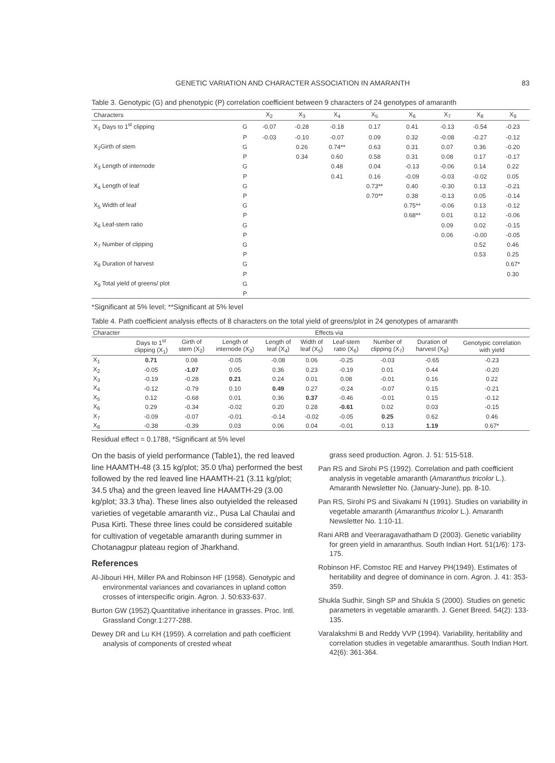GENETIC VARIATION AND CHARACTER ASSOCIATION IN AMARANTH 83
Table 3. Genotypic (G) and phenotypic (P) correlation coefficient between 9 characters of 24 genotypes of amaranth
| Characters | | X<sub>2</sub> | X<sub>3</sub> | X<sub>4</sub> | X<sub>5</sub> | X<sub>6</sub> | X<sub>7</sub> | X<sub>8</sub> | X<sub>9</sub> |
| --- | --- | --- | --- | --- | --- | --- | --- | --- | --- |
| X<sub>1</sub> Days to 1<sup>st</sup> clipping | G | -0.07 | -0.28 | -0.18 | 0.17 | 0.41 | -0.13 | -0.54 | -0.23 |
| | P | -0.03 | -0.10 | -0.07 | 0.09 | 0.32 | -0.08 | -0.27 | -0.12 |
| X<sub>2</sub>Girth of stem | G | | 0.26 | 0.74** | 0.63 | 0.31 | 0.07 | 0.36 | -0.20 |
| | P | | 0.34 | 0.60 | 0.58 | 0.31 | 0.08 | 0.17 | -0.17 |
| X<sub>3</sub> Length of internode | G | | | 0.48 | 0.04 | -0.13 | -0.06 | 0.14 | 0.22 |
| | P | | | 0.41 | 0.16 | -0.09 | -0.03 | -0.02 | 0.05 |
| X<sub>4</sub> Length of leaf | G | | | | 0.73** | 0.40 | -0.30 | 0.13 | -0.21 |
| | P | | | | 0.70** | 0.38 | -0.13 | 0.05 | -0.14 |
| X<sub>5</sub> Width of leaf | G | | | | | 0.75** | -0.06 | 0.13 | -0.12 |
| | P | | | | | 0.68** | 0.01 | 0.12 | -0.06 |
| X<sub>6</sub> Leaf-stem ratio | G | | | | | | 0.09 | 0.02 | -0.15 |
| | P | | | | | | 0.06 | -0.00 | -0.05 |
| X<sub>7</sub> Number of clipping | G | | | | | | | 0.52 | 0.46 |
| | P | | | | | | | 0.53 | 0.25 |
| X<sub>8</sub> Duration of harvest | G | | | | | | | | 0.67* |
| | P | | | | | | | | 0.30 |
| X<sub>9</sub> Total yield of greens/ plot | G | | | | | | | | |
| | P | | | | | | | | |
*Significant at 5% level; **Significant at 5% level
Table 4. Path coefficient analysis effects of 8 characters on the total yield of greens/plot in 24 genotypes of amaranth
| Character | Effects via | | | | | | | | |
| --- | --- | --- | --- | --- | --- | --- | --- | --- | --- |
| | Days to 1<sup>st</sup> clipping (X<sub>1</sub>) | Girth of stem (X<sub>2</sub>) | Length of internode (X<sub>3</sub>) | Length of leaf (X<sub>4</sub>) | Width of leaf (X<sub>5</sub>) | Leaf-stem ratio (X<sub>6</sub>) | Number of clipping (X<sub>7</sub>) | Duration of harvest (X<sub>8</sub>) | Genotypic correlation with yield |
| X<sub>1</sub> | 0.71 | 0.08 | -0.05 | -0.08 | 0.06 | -0.25 | -0.03 | -0.65 | -0.23 |
| X<sub>2</sub> | -0.05 | -1.07 | 0.05 | 0.36 | 0.23 | -0.19 | 0.01 | 0.44 | -0.20 |
| X<sub>3</sub> | -0.19 | -0.28 | 0.21 | 0.24 | 0.01 | 0.08 | -0.01 | 0.16 | 0.22 |
| X<sub>4</sub> | -0.12 | -0.79 | 0.10 | 0.49 | 0.27 | -0.24 | -0.07 | 0.15 | -0.21 |
| X<sub>5</sub> | 0.12 | -0.68 | 0.01 | 0.36 | 0.37 | -0.46 | -0.01 | 0.15 | -0.12 |
| X<sub>6</sub> | 0.29 | -0.34 | -0.02 | 0.20 | 0.28 | -0.61 | 0.02 | 0.03 | -0.15 |
| X<sub>7</sub> | -0.09 | -0.07 | -0.01 | -0.14 | -0.02 | -0.05 | 0.25 | 0.62 | 0.46 |
| X<sub>8</sub> | -0.38 | -0.39 | 0.03 | 0.06 | 0.04 | -0.01 | 0.13 | 1.19 | 0.67* |
Residual effect = 0.1788, *Significant at 5% level
On the basis of yield performance (Table1), the red leaved line HAAMTH-48 (3.15 kg/plot; 35.0 t/ha) performed the best followed by the red leaved line HAAMTH-21 (3.11 kg/plot; 34.5 t/ha) and the green leaved line HAAMTH-29 (3.00 kg/plot; 33.3 t/ha). These lines also outyielded the released varieties of vegetable amaranth viz., Pusa Lal Chaulai and Pusa Kirti. These three lines could be considered suitable for cultivation of vegetable amaranth during summer in Chotanagpur plateau region of Jharkhand.
References
Al-Jibouri HH, Miller PA and Robinson HF (1958). Genotypic and environmental variances and covariances in upland cotton crosses of interspecific origin. Agron. J. 50:633-637.
Burton GW (1952).Quantitative inheritance in grasses. Proc. Intl. Grassland Congr.1:277-288.
Dewey DR and Lu KH (1959). A correlation and path coefficient analysis of components of crested wheat
grass seed production. Agron. J. 51: 515-518.
Pan RS and Sirohi PS (1992). Correlation and path coefficient analysis in vegetable amaranth (Amaranthus tricolor L.). Amaranth Newsletter No. (January-June), pp. 8-10.
Pan RS, Sirohi PS and Sivakami N (1991). Studies on variability in vegetable amaranth (Amaranthus tricolor L.). Amaranth Newsletter No. 1:10-11.
Rani ARB and Veeraragavathatham D (2003). Genetic variability for green yield in amaranthus. South Indian Hort. 51(1/6): 173-175.
Robinson HF, Comstoc RE and Harvey PH(1949). Estimates of heritability and degree of dominance in corn. Agron. J. 41: 353-359.
Shukla Sudhir, Singh SP and Shukla S (2000). Studies on genetic parameters in vegetable amaranth. J. Genet Breed. 54(2): 133-135.
Varalakshmi B and Reddy VVP (1994). Variability, heritability and correlation studies in vegetable amaranthus. South Indian Hort. 42(6): 361-364.